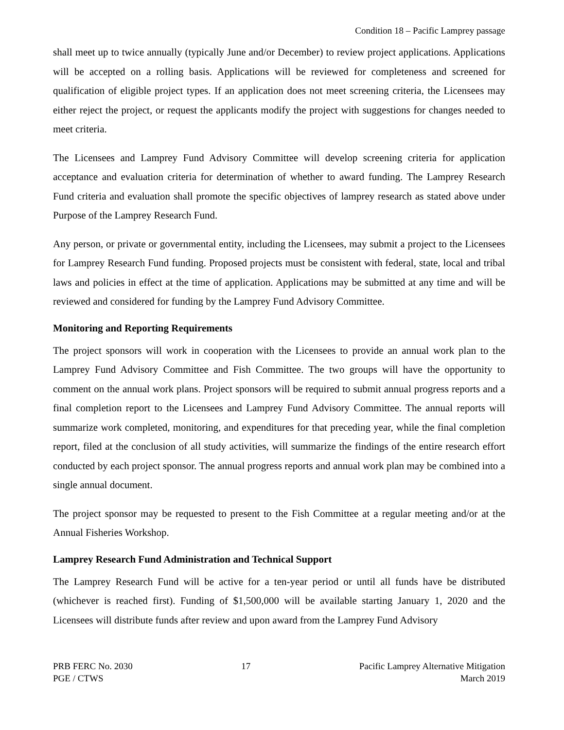Condition 18 – Pacific Lamprey passage
shall meet up to twice annually (typically June and/or December) to review project applications. Applications will be accepted on a rolling basis. Applications will be reviewed for completeness and screened for qualification of eligible project types. If an application does not meet screening criteria, the Licensees may either reject the project, or request the applicants modify the project with suggestions for changes needed to meet criteria.
The Licensees and Lamprey Fund Advisory Committee will develop screening criteria for application acceptance and evaluation criteria for determination of whether to award funding. The Lamprey Research Fund criteria and evaluation shall promote the specific objectives of lamprey research as stated above under Purpose of the Lamprey Research Fund.
Any person, or private or governmental entity, including the Licensees, may submit a project to the Licensees for Lamprey Research Fund funding. Proposed projects must be consistent with federal, state, local and tribal laws and policies in effect at the time of application. Applications may be submitted at any time and will be reviewed and considered for funding by the Lamprey Fund Advisory Committee.
Monitoring and Reporting Requirements
The project sponsors will work in cooperation with the Licensees to provide an annual work plan to the Lamprey Fund Advisory Committee and Fish Committee. The two groups will have the opportunity to comment on the annual work plans. Project sponsors will be required to submit annual progress reports and a final completion report to the Licensees and Lamprey Fund Advisory Committee. The annual reports will summarize work completed, monitoring, and expenditures for that preceding year, while the final completion report, filed at the conclusion of all study activities, will summarize the findings of the entire research effort conducted by each project sponsor. The annual progress reports and annual work plan may be combined into a single annual document.
The project sponsor may be requested to present to the Fish Committee at a regular meeting and/or at the Annual Fisheries Workshop.
Lamprey Research Fund Administration and Technical Support
The Lamprey Research Fund will be active for a ten-year period or until all funds have be distributed (whichever is reached first). Funding of $1,500,000 will be available starting January 1, 2020 and the Licensees will distribute funds after review and upon award from the Lamprey Fund Advisory
PRB FERC No. 2030
PGE / CTWS
17 Pacific Lamprey Alternative Mitigation
March 2019